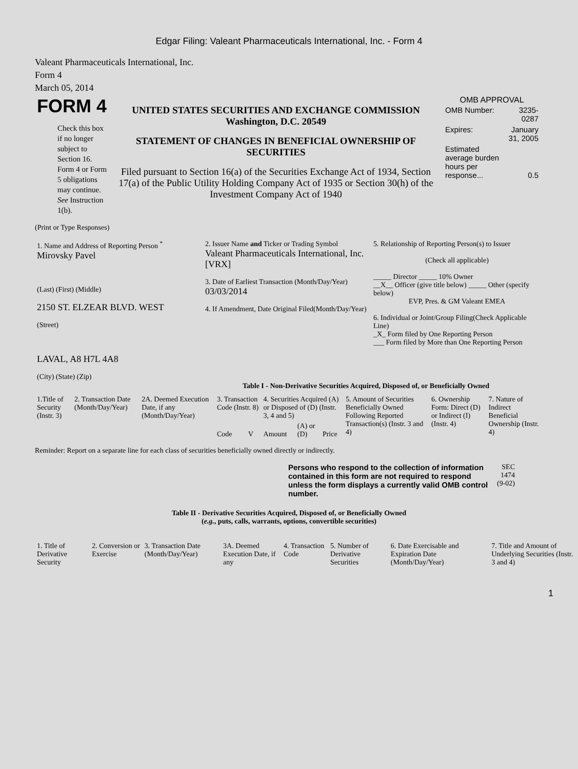Edgar Filing: Valeant Pharmaceuticals International, Inc. - Form 4
Valeant Pharmaceuticals International, Inc.
Form 4
March 05, 2014
| FORM 4 Check this box if no longer subject to Section 16. Form 4 or Form 5 obligations may continue. See Instruction 1(b). | UNITED STATES SECURITIES AND EXCHANGE COMMISSION Washington, D.C. 20549 STATEMENT OF CHANGES IN BENEFICIAL OWNERSHIP OF SECURITIES Filed pursuant to Section 16(a) of the Securities Exchange Act of 1934, Section 17(a) of the Public Utility Holding Company Act of 1935 or Section 30(h) of the Investment Company Act of 1940 | OMB APPROVAL / OMB Number: / 3235-0287 / / Expires: / January 31, 2005 / / Estimated average burden hours per response... / 0.5 / |
(Print or Type Responses)
| 1. Name and Address of Reporting Person <sup>*</sup> Mirovsky Pavel (Last) (First) (Middle) 2150 ST. ELZEAR BLVD. WEST (Street) LAVAL, A8 H7L 4A8 (City) (State) (Zip) | 2. Issuer Name and Ticker or Trading Symbol Valeant Pharmaceuticals International, Inc. [VRX] 3. Date of Earliest Transaction (Month/Day/Year) 03/03/2014 4. If Amendment, Date Original Filed(Month/Day/Year) | 5. Relationship of Reporting Person(s) to Issuer (Check all applicable) _____ Director _____ 10% Owner __X__ Officer (give title below) _____ Other (specify below) EVP, Pres. & GM Valeant EMEA 6. Individual or Joint/Group Filing(Check Applicable Line) _X_ Form filed by One Reporting Person ___ Form filed by More than One Reporting Person |
Table I - Non-Derivative Securities Acquired, Disposed of, or Beneficially Owned
| 1.Title of Security (Instr. 3) | 2. Transaction Date (Month/Day/Year) | 2A. Deemed Execution Date, if any (Month/Day/Year) | 3. Transaction Code (Instr. 8) | | 4. Securities Acquired (A) or Disposed of (D) (Instr. 3, 4 and 5) | | | 5. Amount of Securities Beneficially Owned Following Reported Transaction(s) (Instr. 3 and 4) | 6. Ownership Form: Direct (D) or Indirect (I) (Instr. 4) | 7. Nature of Indirect Beneficial Ownership (Instr. 4) |
| --- | --- | --- | --- | --- | --- | --- | --- | --- | --- | --- |
| | | | Code | V | Amount | (A) or (D) | Price | | | |
Reminder: Report on a separate line for each class of securities beneficially owned directly or indirectly.
| Persons who respond to the collection of information contained in this form are not required to respond unless the form displays a currently valid OMB control number. | SEC 1474 (9-02) |
Table II - Derivative Securities Acquired, Disposed of, or Beneficially Owned
(e.g., puts, calls, warrants, options, convertible securities)
| 1. Title of Derivative Security | 2. Conversion or Exercise | 3. Transaction Date (Month/Day/Year) | 3A. Deemed Execution Date, if any | 4. Transaction Code | 5. Number of Derivative Securities | 6. Date Exercisable and Expiration Date (Month/Day/Year) | 7. Title and Amount of Underlying Securities (Instr. 3 and 4) |
| --- | --- | --- | --- | --- | --- | --- | --- |
1